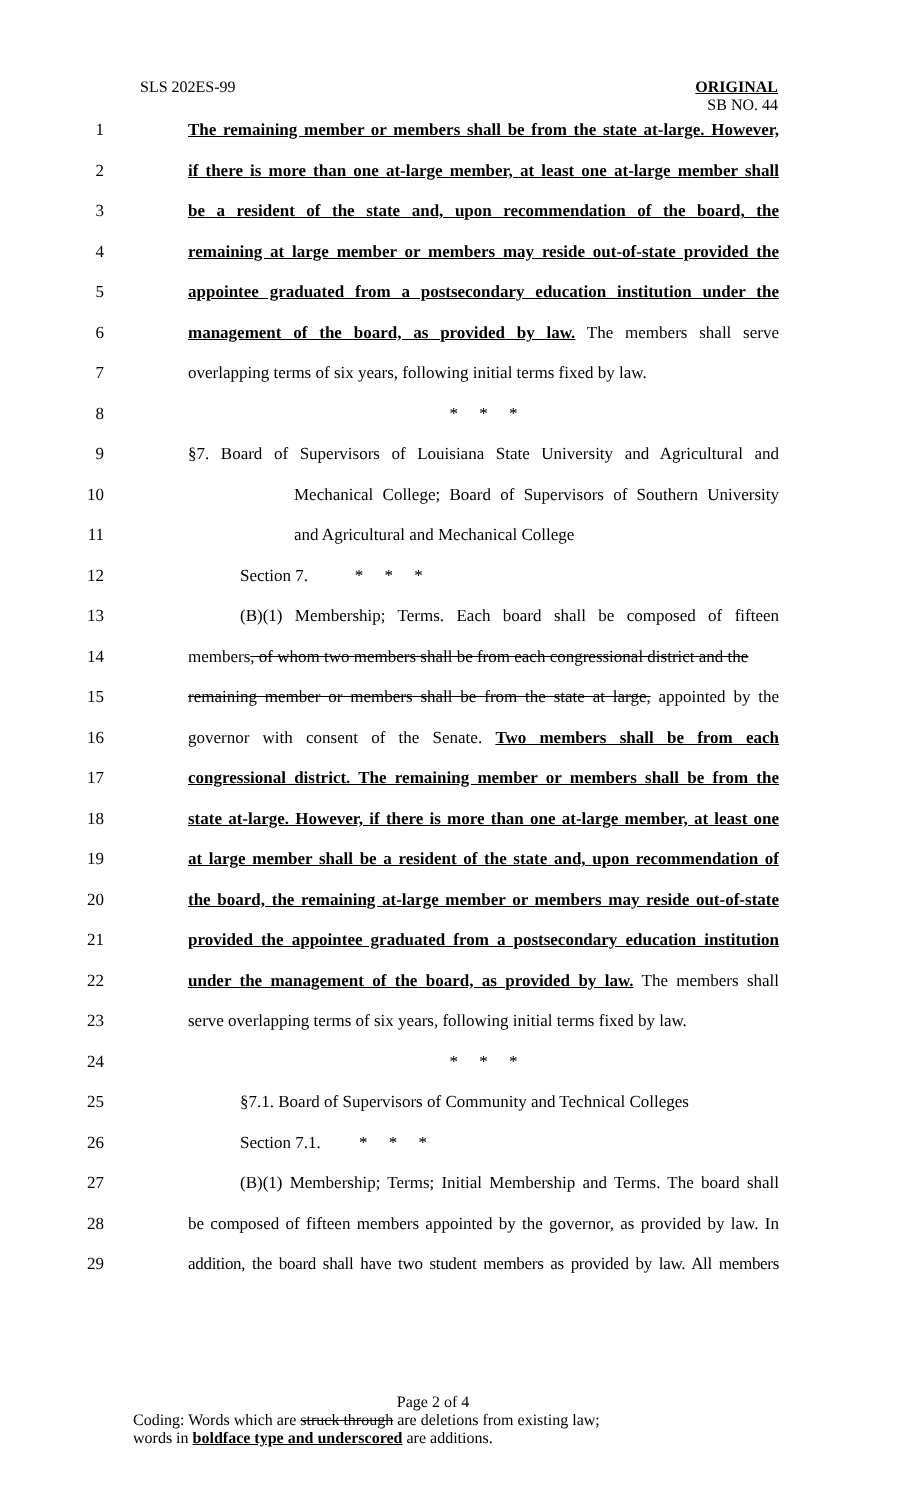SLS 202ES-99
ORIGINAL
SB NO. 44
1 The remaining member or members shall be from the state at-large. However,
2 if there is more than one at-large member, at least one at-large member shall
3 be a resident of the state and, upon recommendation of the board, the
4 remaining at large member or members may reside out-of-state provided the
5 appointee graduated from a postsecondary education institution under the
6 management of the board, as provided by law. The members shall serve
7 overlapping terms of six years, following initial terms fixed by law.
8 * * *
9 §7. Board of Supervisors of Louisiana State University and Agricultural and
10 Mechanical College; Board of Supervisors of Southern University
11 and Agricultural and Mechanical College
12 Section 7. * * *
13 (B)(1) Membership; Terms. Each board shall be composed of fifteen
14 members, of whom two members shall be from each congressional district and the
15 remaining member or members shall be from the state at large, appointed by the
16 governor with consent of the Senate. Two members shall be from each
17 congressional district. The remaining member or members shall be from the
18 state at-large. However, if there is more than one at-large member, at least one
19 at large member shall be a resident of the state and, upon recommendation of
20 the board, the remaining at-large member or members may reside out-of-state
21 provided the appointee graduated from a postsecondary education institution
22 under the management of the board, as provided by law. The members shall
23 serve overlapping terms of six years, following initial terms fixed by law.
24 * * *
25 §7.1. Board of Supervisors of Community and Technical Colleges
26 Section 7.1. * * *
27 (B)(1) Membership; Terms; Initial Membership and Terms. The board shall
28 be composed of fifteen members appointed by the governor, as provided by law. In
29 addition, the board shall have two student members as provided by law. All members
Page 2 of 4
Coding: Words which are struck through are deletions from existing law;
words in boldface type and underscored are additions.